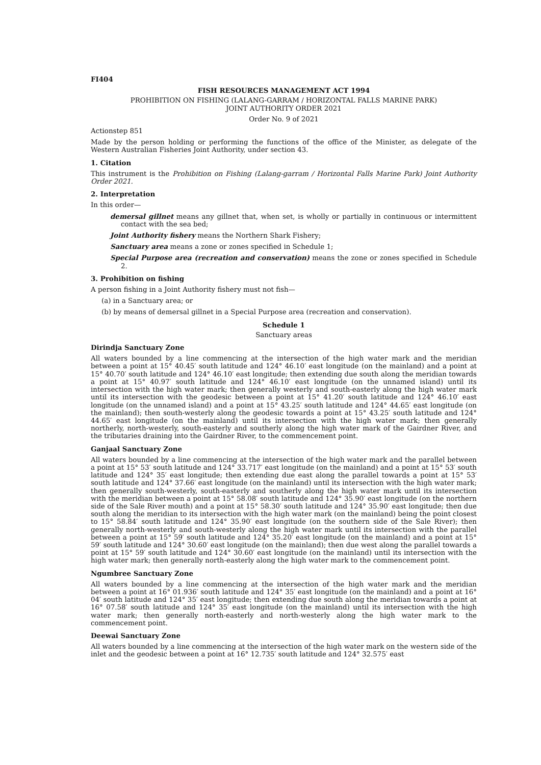FI404
FISH RESOURCES MANAGEMENT ACT 1994
PROHIBITION ON FISHING (LALANG-GARRAM / HORIZONTAL FALLS MARINE PARK)
JOINT AUTHORITY ORDER 2021
Order No. 9 of 2021
Actionstep 851
Made by the person holding or performing the functions of the office of the Minister, as delegate of the Western Australian Fisheries Joint Authority, under section 43.
1. Citation
This instrument is the Prohibition on Fishing (Lalang-garram / Horizontal Falls Marine Park) Joint Authority Order 2021.
2. Interpretation
In this order—
demersal gillnet means any gillnet that, when set, is wholly or partially in continuous or intermittent contact with the sea bed;
Joint Authority fishery means the Northern Shark Fishery;
Sanctuary area means a zone or zones specified in Schedule 1;
Special Purpose area (recreation and conservation) means the zone or zones specified in Schedule 2.
3. Prohibition on fishing
A person fishing in a Joint Authority fishery must not fish—
(a) in a Sanctuary area; or
(b) by means of demersal gillnet in a Special Purpose area (recreation and conservation).
Schedule 1
Sanctuary areas
Dirindja Sanctuary Zone
All waters bounded by a line commencing at the intersection of the high water mark and the meridian between a point at 15° 40.45′ south latitude and 124° 46.10′ east longitude (on the mainland) and a point at 15° 40.70′ south latitude and 124° 46.10′ east longitude; then extending due south along the meridian towards a point at 15° 40.97′ south latitude and 124° 46.10′ east longitude (on the unnamed island) until its intersection with the high water mark; then generally westerly and south-easterly along the high water mark until its intersection with the geodesic between a point at 15° 41.20′ south latitude and 124° 46.10′ east longitude (on the unnamed island) and a point at 15° 43.25′ south latitude and 124° 44.65′ east longitude (on the mainland); then south-westerly along the geodesic towards a point at 15° 43.25′ south latitude and 124° 44.65′ east longitude (on the mainland) until its intersection with the high water mark; then generally northerly, north-westerly, south-easterly and southerly along the high water mark of the Gairdner River, and the tributaries draining into the Gairdner River, to the commencement point.
Ganjaal Sanctuary Zone
All waters bounded by a line commencing at the intersection of the high water mark and the parallel between a point at 15° 53′ south latitude and 124° 33.717′ east longitude (on the mainland) and a point at 15° 53′ south latitude and 124° 35′ east longitude; then extending due east along the parallel towards a point at 15° 53′ south latitude and 124° 37.66′ east longitude (on the mainland) until its intersection with the high water mark; then generally south-westerly, south-easterly and southerly along the high water mark until its intersection with the meridian between a point at 15° 58.08′ south latitude and 124° 35.90′ east longitude (on the northern side of the Sale River mouth) and a point at 15° 58.30′ south latitude and 124° 35.90′ east longitude; then due south along the meridian to its intersection with the high water mark (on the mainland) being the point closest to 15° 58.84′ south latitude and 124° 35.90′ east longitude (on the southern side of the Sale River); then generally north-westerly and south-westerly along the high water mark until its intersection with the parallel between a point at 15° 59′ south latitude and 124° 35.20′ east longitude (on the mainland) and a point at 15° 59′ south latitude and 124° 30.60′ east longitude (on the mainland); then due west along the parallel towards a point at 15° 59′ south latitude and 124° 30.60′ east longitude (on the mainland) until its intersection with the high water mark; then generally north-easterly along the high water mark to the commencement point.
Ngumbree Sanctuary Zone
All waters bounded by a line commencing at the intersection of the high water mark and the meridian between a point at 16° 01.936′ south latitude and 124° 35′ east longitude (on the mainland) and a point at 16° 04′ south latitude and 124° 35′ east longitude; then extending due south along the meridian towards a point at 16° 07.58′ south latitude and 124° 35′ east longitude (on the mainland) until its intersection with the high water mark; then generally north-easterly and north-westerly along the high water mark to the commencement point.
Deewai Sanctuary Zone
All waters bounded by a line commencing at the intersection of the high water mark on the western side of the inlet and the geodesic between a point at 16° 12.735′ south latitude and 124° 32.575′ east